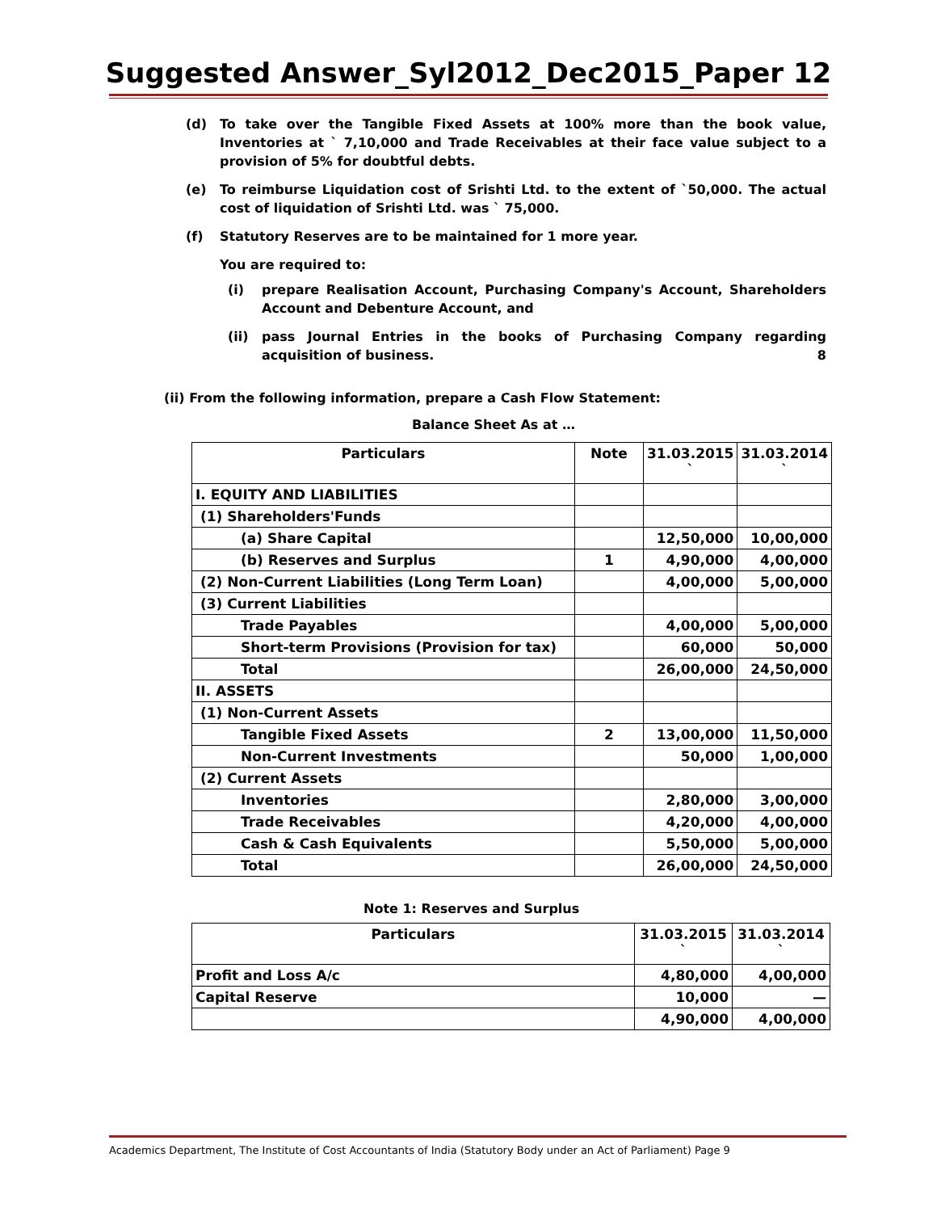Suggested Answer_Syl2012_Dec2015_Paper 12
(d) To take over the Tangible Fixed Assets at 100% more than the book value, Inventories at ` 7,10,000 and Trade Receivables at their face value subject to a provision of 5% for doubtful debts.
(e) To reimburse Liquidation cost of Srishti Ltd. to the extent of `50,000. The actual cost of liquidation of Srishti Ltd. was ` 75,000.
(f) Statutory Reserves are to be maintained for 1 more year.
You are required to:
(i) prepare Realisation Account, Purchasing Company's Account, Shareholders Account and Debenture Account, and
(ii) pass Journal Entries in the books of Purchasing Company regarding acquisition of business. 8
(ii) From the following information, prepare a Cash Flow Statement:
Balance Sheet As at …
| Particulars | Note | 31.03.2015 ` | 31.03.2014 ` |
| --- | --- | --- | --- |
| I. EQUITY AND LIABILITIES | | | |
| (1) Shareholders'Funds | | | |
| (a) Share Capital | | 12,50,000 | 10,00,000 |
| (b) Reserves and Surplus | 1 | 4,90,000 | 4,00,000 |
| (2) Non-Current Liabilities (Long Term Loan) | | 4,00,000 | 5,00,000 |
| (3) Current Liabilities | | | |
| Trade Payables | | 4,00,000 | 5,00,000 |
| Short-term Provisions (Provision for tax) | | 60,000 | 50,000 |
| Total | | 26,00,000 | 24,50,000 |
| II. ASSETS | | | |
| (1) Non-Current Assets | | | |
| Tangible Fixed Assets | 2 | 13,00,000 | 11,50,000 |
| Non-Current Investments | | 50,000 | 1,00,000 |
| (2) Current Assets | | | |
| Inventories | | 2,80,000 | 3,00,000 |
| Trade Receivables | | 4,20,000 | 4,00,000 |
| Cash & Cash Equivalents | | 5,50,000 | 5,00,000 |
| Total | | 26,00,000 | 24,50,000 |
Note 1: Reserves and Surplus
| Particulars | 31.03.2015 ` | 31.03.2014 ` |
| --- | --- | --- |
| Profit and Loss A/c | 4,80,000 | 4,00,000 |
| Capital Reserve | 10,000 | — |
| | 4,90,000 | 4,00,000 |
Academics Department, The Institute of Cost Accountants of India (Statutory Body under an Act of Parliament) Page 9